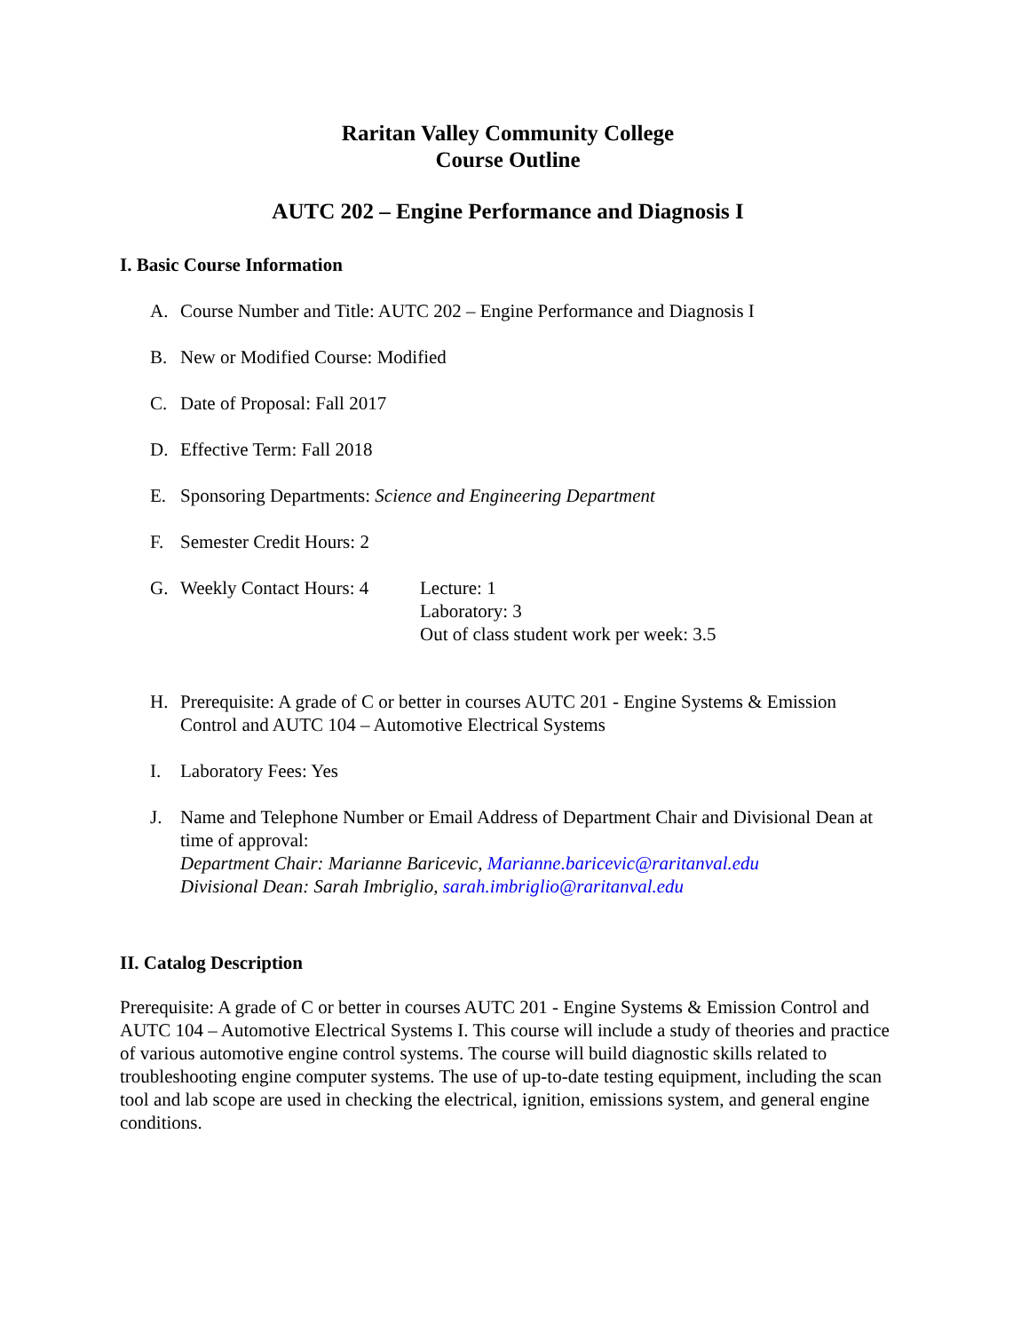Raritan Valley Community College
Course Outline
AUTC 202 – Engine Performance and Diagnosis I
I. Basic Course Information
A. Course Number and Title: AUTC 202 – Engine Performance and Diagnosis I
B. New or Modified Course: Modified
C. Date of Proposal: Fall 2017
D. Effective Term: Fall 2018
E. Sponsoring Departments: Science and Engineering Department
F. Semester Credit Hours: 2
G. Weekly Contact Hours: 4 Lecture: 1
Laboratory: 3
Out of class student work per week: 3.5
H. Prerequisite: A grade of C or better in courses AUTC 201 - Engine Systems & Emission Control and AUTC 104 – Automotive Electrical Systems
I. Laboratory Fees: Yes
J. Name and Telephone Number or Email Address of Department Chair and Divisional Dean at time of approval:
Department Chair: Marianne Baricevic, Marianne.baricevic@raritanval.edu
Divisional Dean: Sarah Imbriglio, sarah.imbriglio@raritanval.edu
II. Catalog Description
Prerequisite: A grade of C or better in courses AUTC 201 - Engine Systems & Emission Control and AUTC 104 – Automotive Electrical Systems I. This course will include a study of theories and practice of various automotive engine control systems. The course will build diagnostic skills related to troubleshooting engine computer systems. The use of up-to-date testing equipment, including the scan tool and lab scope are used in checking the electrical, ignition, emissions system, and general engine conditions.